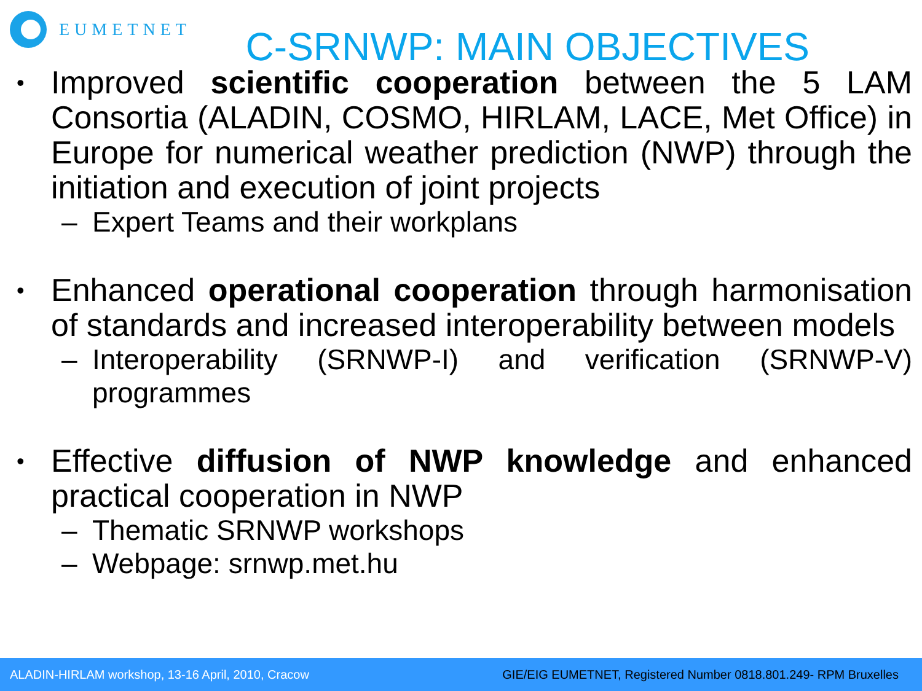EUMETNET
C-SRNWP: MAIN OBJECTIVES
• Improved scientific cooperation between the 5 LAM Consortia (ALADIN, COSMO, HIRLAM, LACE, Met Office) in Europe for numerical weather prediction (NWP) through the initiation and execution of joint projects
– Expert Teams and their workplans
• Enhanced operational cooperation through harmonisation of standards and increased interoperability between models
– Interoperability (SRNWP-I) and verification (SRNWP-V) programmes
• Effective diffusion of NWP knowledge and enhanced practical cooperation in NWP
– Thematic SRNWP workshops
– Webpage: srnwp.met.hu
ALADIN-HIRLAM workshop, 13-16 April, 2010, Cracow GIE/EIG EUMETNET, Registered Number 0818.801.249- RPM Bruxelles